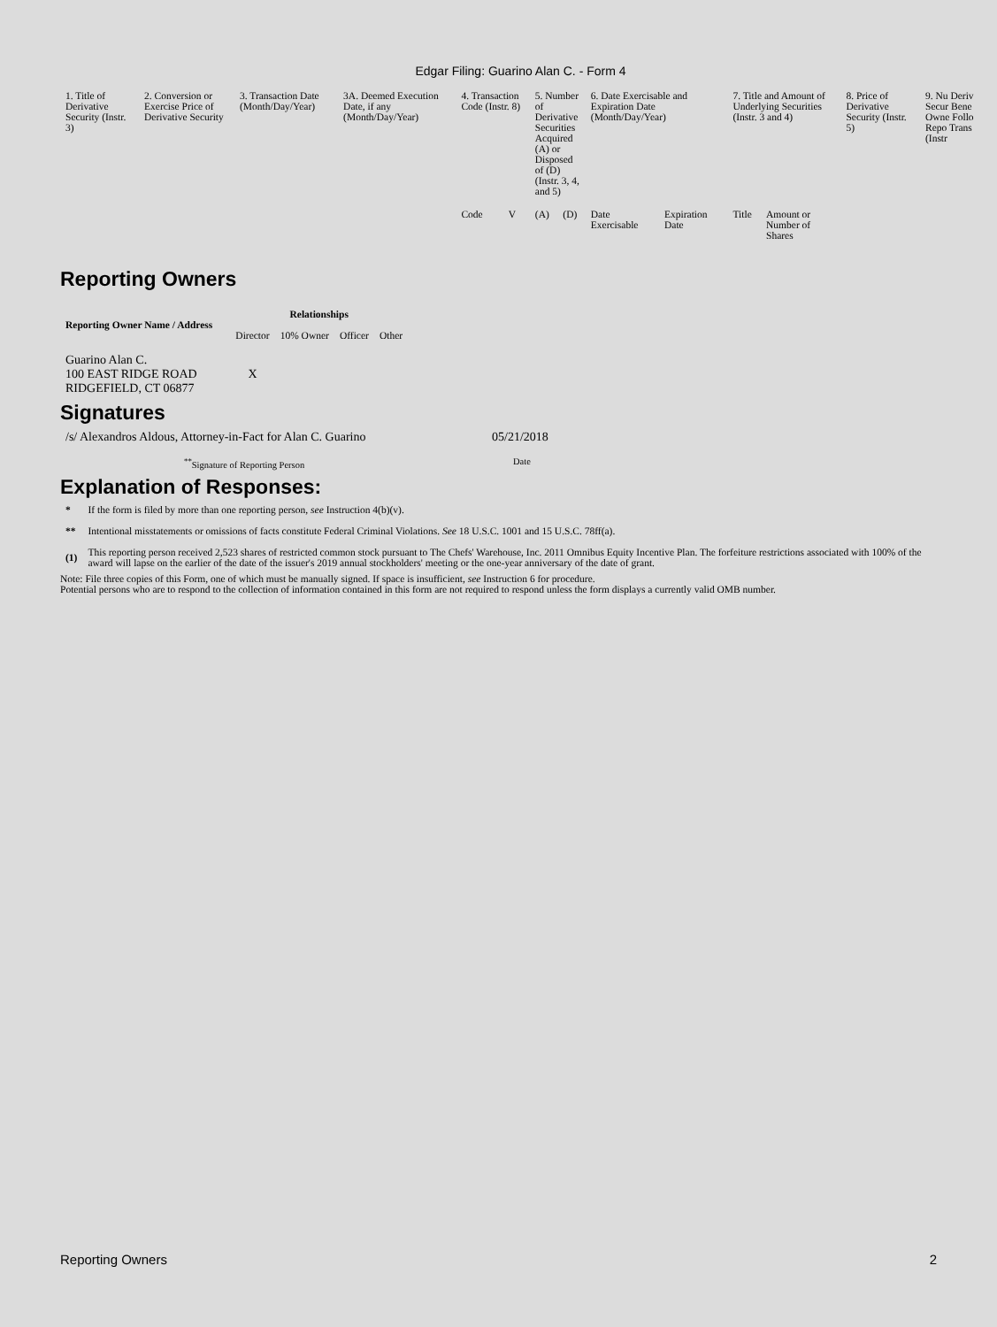Edgar Filing: Guarino Alan C. - Form 4
| 1. Title of Derivative Security (Instr. 3) | 2. Conversion or Exercise Price of Derivative Security | 3. Transaction Date (Month/Day/Year) | 3A. Deemed Execution Date, if any (Month/Day/Year) | 4. Transaction Code (Instr. 8) | | 5. Number of Derivative Securities Acquired (A) or Disposed of (D) (Instr. 3, 4, and 5) | | 6. Date Exercisable and Expiration Date (Month/Day/Year) | | 7. Title and Amount of Underlying Securities (Instr. 3 and 4) | | 8. Price of Derivative Security (Instr. 5) | 9. Nu Deriv Secur Bene Owne Follo Repo Trans (Instr |
| | | | | Code | V | (A) | (D) | Date Exercisable | Expiration Date | Title | Amount or Number of Shares | | |
Reporting Owners
| Reporting Owner Name / Address | Relationships | | | |
| --- | --- | --- | --- | --- |
| | Director | 10% Owner | Officer | Other |
| Guarino Alan C. 100 EAST RIDGE ROAD RIDGEFIELD, CT 06877 | X | | | |
Signatures
| /s/ Alexandros Aldous, Attorney-in-Fact for Alan C. Guarino | 05/21/2018 |
| <sup>**</sup> Signature of Reporting Person | Date |
Explanation of Responses:
| * | If the form is filed by more than one reporting person, see Instruction 4(b)(v). |
| ** | Intentional misstatements or omissions of facts constitute Federal Criminal Violations. See 18 U.S.C. 1001 and 15 U.S.C. 78ff(a). |
| (1) | This reporting person received 2,523 shares of restricted common stock pursuant to The Chefs' Warehouse, Inc. 2011 Omnibus Equity Incentive Plan. The forfeiture restrictions associated with 100% of the award will lapse on the earlier of the date of the issuer's 2019 annual stockholders' meeting or the one-year anniversary of the date of grant. |
Note: File three copies of this Form, one of which must be manually signed. If space is insufficient, see Instruction 6 for procedure.
Potential persons who are to respond to the collection of information contained in this form are not required to respond unless the form displays a currently valid OMB number.
Reporting Owners 2